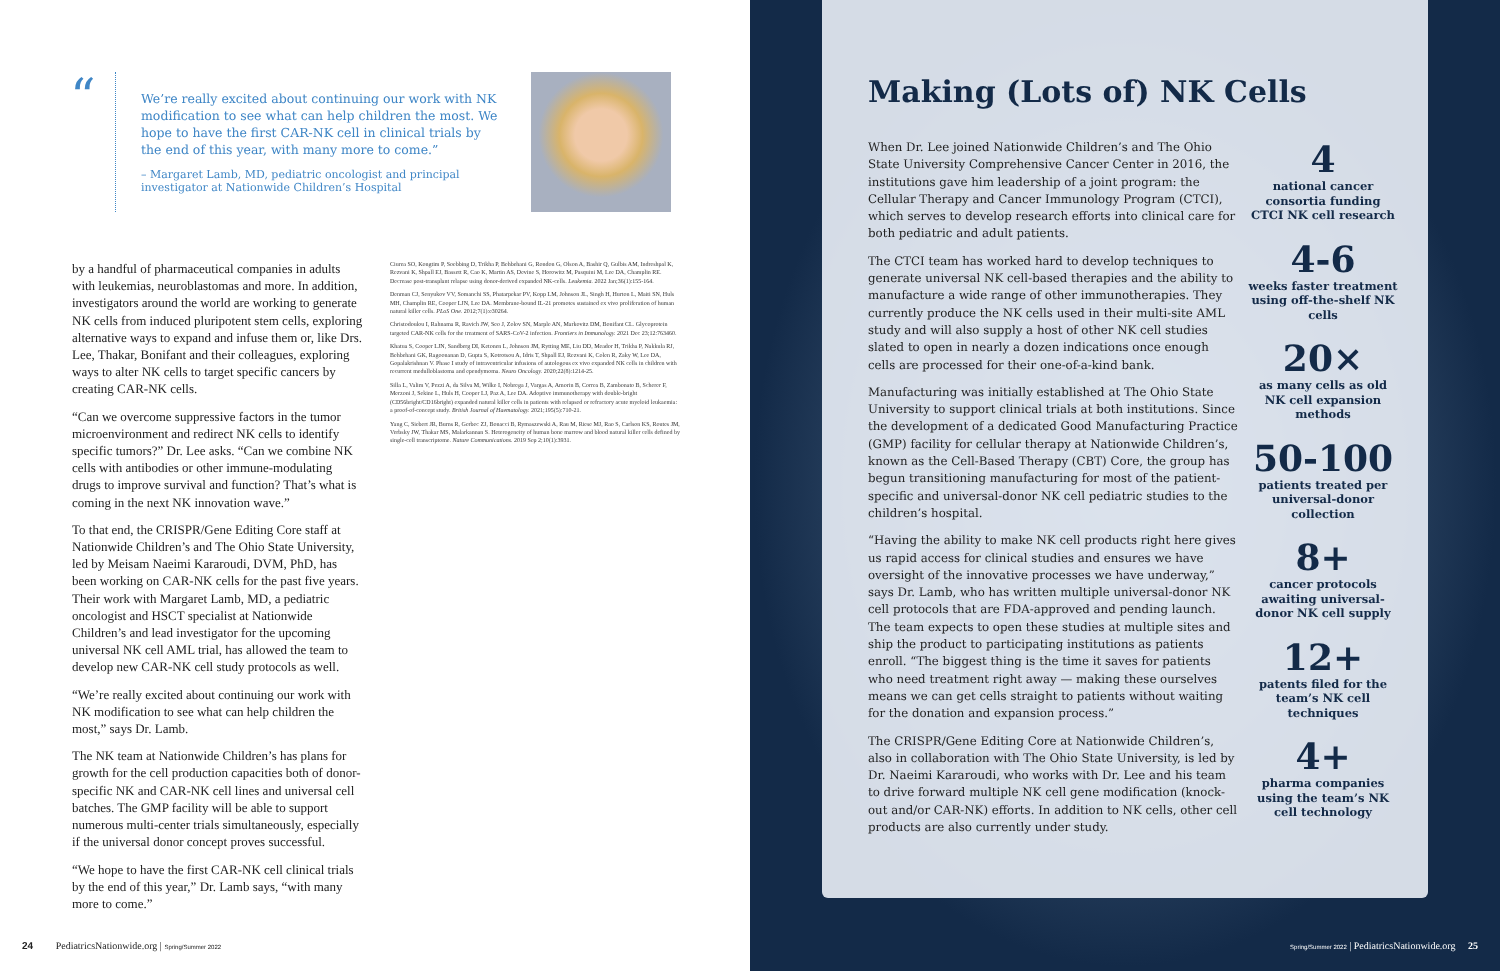“
We’re really excited about continuing our work with NK modification to see what can help children the most. We hope to have the first CAR-NK cell in clinical trials by the end of this year, with many more to come.”
– Margaret Lamb, MD, pediatric oncologist and principal investigator at Nationwide Children’s Hospital
by a handful of pharmaceutical companies in adults with leukemias, neuroblastomas and more. In addition, investigators around the world are working to generate NK cells from induced pluripotent stem cells, exploring alternative ways to expand and infuse them or, like Drs. Lee, Thakar, Bonifant and their colleagues, exploring ways to alter NK cells to target specific cancers by creating CAR-NK cells.
“Can we overcome suppressive factors in the tumor microenvironment and redirect NK cells to identify specific tumors?” Dr. Lee asks. “Can we combine NK cells with antibodies or other immune-modulating drugs to improve survival and function? That’s what is coming in the next NK innovation wave.”
To that end, the CRISPR/Gene Editing Core staff at Nationwide Children’s and The Ohio State University, led by Meisam Naeimi Kararoudi, DVM, PhD, has been working on CAR-NK cells for the past five years. Their work with Margaret Lamb, MD, a pediatric oncologist and HSCT specialist at Nationwide Children’s and lead investigator for the upcoming universal NK cell AML trial, has allowed the team to develop new CAR-NK cell study protocols as well.
“We’re really excited about continuing our work with NK modification to see what can help children the most,” says Dr. Lamb.
The NK team at Nationwide Children’s has plans for growth for the cell production capacities both of donor-specific NK and CAR-NK cell lines and universal cell batches. The GMP facility will be able to support numerous multi-center trials simultaneously, especially if the universal donor concept proves successful.
“We hope to have the first CAR-NK cell clinical trials by the end of this year,” Dr. Lamb says, “with many more to come.”
Ciurea SO, Kongtim P, Soebbing D, Trikha P, Behbehani G, Rondon G, Olson A, Bashir Q, Gulbis AM, Indreshpal K, Rezvani K, Shpall EJ, Bassett R, Cao K, Martin AS, Devine S, Horowitz M, Pasquini M, Lee DA, Champlin RE. Decrease post-transplant relapse using donor-derived expanded NK-cells. Leukemia. 2022 Jan;36(1):155-164.
Denman CJ, Senyukov VV, Somanchi SS, Phatarpekar PV, Kopp LM, Johnson JL, Singh H, Hurton L, Maiti SN, Huls MH, Champlin RE, Cooper LJN, Lee DA. Membrane-bound IL-21 promotes sustained ex vivo proliferation of human natural killer cells. PLoS One. 2012;7(1):e30264.
Christodoulou I, Rahnama R, Ravich JW, Seo J, Zolov SN, Marple AN, Markovitz DM, Bonifant CL. Glycoprotein targeted CAR-NK cells for the treatment of SARS-CoV-2 infection. Frontiers in Immunology. 2021 Dec 23;12:763460.
Khatua S, Cooper LJN, Sandberg DI, Ketonen L, Johnson JM, Rytting ME, Liu DD, Meador H, Trikha P, Nakkula RJ, Behbehani GK, Ragoonanan D, Gupta S, Kotrotsou A, Idris T, Shpall EJ, Rezvani K, Colen R, Zaky W, Lee DA, Gopalakrishnan V. Phase I study of intraventricular infusions of autologous ex vivo expanded NK cells in children with recurrent medulloblastoma and ependymoma. Neuro Oncology. 2020;22(8):1214-25.
Silla L, Valim V, Pezzi A, da Silva M, Wilke I, Nobrega J, Vargas A, Amorin B, Correa B, Zambonato B, Scherer F, Merzoni J, Sekine L, Huls H, Cooper LJ, Paz A, Lee DA. Adoptive immunotherapy with double-bright (CD56bright/CD16bright) expanded natural killer cells in patients with relapsed or refractory acute myeloid leukaemia: a proof-of-concept study. British Journal of Haematology. 2021;195(5):710-21.
Yang C, Siebert JR, Burns R, Gerbec ZJ, Bonacci B, Rymaszewski A, Rau M, Riese MJ, Rao S, Carlson KS, Routes JM, Verbsky JW, Thakar MS, Malarkannan S. Heterogeneity of human bone marrow and blood natural killer cells defined by single-cell transcriptome. Nature Communications. 2019 Sep 2;10(1):3931.
24 PediatricsNationwide.org | Spring/Summer 2022
Making (Lots of) NK Cells
When Dr. Lee joined Nationwide Children’s and The Ohio State University Comprehensive Cancer Center in 2016, the institutions gave him leadership of a joint program: the Cellular Therapy and Cancer Immunology Program (CTCI), which serves to develop research efforts into clinical care for both pediatric and adult patients.
The CTCI team has worked hard to develop techniques to generate universal NK cell-based therapies and the ability to manufacture a wide range of other immunotherapies. They currently produce the NK cells used in their multi-site AML study and will also supply a host of other NK cell studies slated to open in nearly a dozen indications once enough cells are processed for their one-of-a-kind bank.
Manufacturing was initially established at The Ohio State University to support clinical trials at both institutions. Since the development of a dedicated Good Manufacturing Practice (GMP) facility for cellular therapy at Nationwide Children’s, known as the Cell-Based Therapy (CBT) Core, the group has begun transitioning manufacturing for most of the patient-specific and universal-donor NK cell pediatric studies to the children’s hospital.
“Having the ability to make NK cell products right here gives us rapid access for clinical studies and ensures we have oversight of the innovative processes we have underway,” says Dr. Lamb, who has written multiple universal-donor NK cell protocols that are FDA-approved and pending launch. The team expects to open these studies at multiple sites and ship the product to participating institutions as patients enroll. “The biggest thing is the time it saves for patients who need treatment right away — making these ourselves means we can get cells straight to patients without waiting for the donation and expansion process.”
The CRISPR/Gene Editing Core at Nationwide Children’s, also in collaboration with The Ohio State University, is led by Dr. Naeimi Kararoudi, who works with Dr. Lee and his team to drive forward multiple NK cell gene modification (knock-out and/or CAR-NK) efforts. In addition to NK cells, other cell products are also currently under study.
4
national cancer consortia funding CTCI NK cell research
4-6
weeks faster treatment using off-the-shelf NK cells
20×
as many cells as old NK cell expansion methods
50-100
patients treated per universal-donor collection
8+
cancer protocols awaiting universal-donor NK cell supply
12+
patents filed for the team’s NK cell techniques
4+
pharma companies using the team’s NK cell technology
Spring/Summer 2022 | PediatricsNationwide.org 25